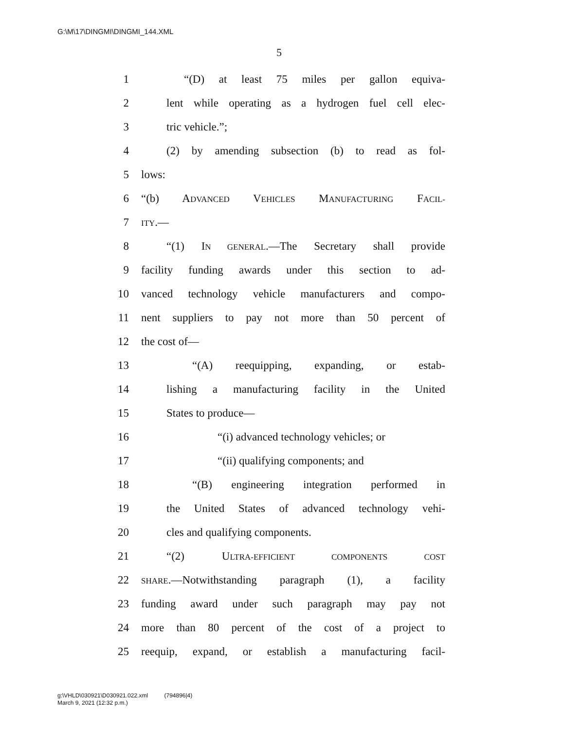G:\M\17\DINGMI\DINGMI_144.XML
5
1 “(D) at least 75 miles per gallon equiva-
2 lent while operating as a hydrogen fuel cell elec-
3 tric vehicle.”;
4 (2) by amending subsection (b) to read as fol-
5 lows:
6 “(b) ADVANCED VEHICLES MANUFACTURING FACIL-
7 ITY.—
8 “(1) IN GENERAL.—The Secretary shall provide
9 facility funding awards under this section to ad-
10 vanced technology vehicle manufacturers and compo-
11 nent suppliers to pay not more than 50 percent of
12 the cost of—
13 “(A) reequipping, expanding, or estab-
14 lishing a manufacturing facility in the United
15 States to produce—
16 “(i) advanced technology vehicles; or
17 “(ii) qualifying components; and
18 “(B) engineering integration performed in
19 the United States of advanced technology vehi-
20 cles and qualifying components.
21 “(2) ULTRA-EFFICIENT COMPONENTS COST
22 SHARE.—Notwithstanding paragraph (1), a facility
23 funding award under such paragraph may pay not
24 more than 80 percent of the cost of a project to
25 reequip, expand, or establish a manufacturing facil-
g:\VHLD\030921\D030921.022.xml (794896|4)
March 9, 2021 (12:32 p.m.)